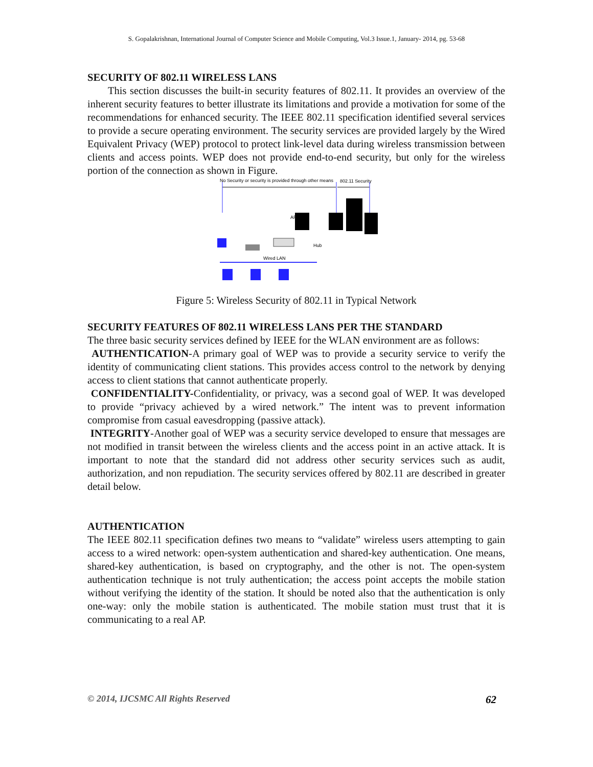S. Gopalakrishnan, International Journal of Computer Science and Mobile Computing, Vol.3 Issue.1, January- 2014, pg. 53-68
SECURITY OF 802.11 WIRELESS LANS
This section discusses the built-in security features of 802.11. It provides an overview of the inherent security features to better illustrate its limitations and provide a motivation for some of the recommendations for enhanced security. The IEEE 802.11 specification identified several services to provide a secure operating environment. The security services are provided largely by the Wired Equivalent Privacy (WEP) protocol to protect link-level data during wireless transmission between clients and access points. WEP does not provide end-to-end security, but only for the wireless portion of the connection as shown in Figure.
No Security or security is provided through other means
802.11 Security
AP
Hub
Wired LAN
Figure 5: Wireless Security of 802.11 in Typical Network
SECURITY FEATURES OF 802.11 WIRELESS LANS PER THE STANDARD
The three basic security services defined by IEEE for the WLAN environment are as follows:
AUTHENTICATION-A primary goal of WEP was to provide a security service to verify the identity of communicating client stations. This provides access control to the network by denying access to client stations that cannot authenticate properly.
CONFIDENTIALITY-Confidentiality, or privacy, was a second goal of WEP. It was developed to provide “privacy achieved by a wired network.” The intent was to prevent information compromise from casual eavesdropping (passive attack).
INTEGRITY-Another goal of WEP was a security service developed to ensure that messages are not modified in transit between the wireless clients and the access point in an active attack. It is important to note that the standard did not address other security services such as audit, authorization, and non repudiation. The security services offered by 802.11 are described in greater detail below.
AUTHENTICATION
The IEEE 802.11 specification defines two means to “validate” wireless users attempting to gain access to a wired network: open-system authentication and shared-key authentication. One means, shared-key authentication, is based on cryptography, and the other is not. The open-system authentication technique is not truly authentication; the access point accepts the mobile station without verifying the identity of the station. It should be noted also that the authentication is only one-way: only the mobile station is authenticated. The mobile station must trust that it is communicating to a real AP.
© 2014, IJCSMC All Rights Reserved 62